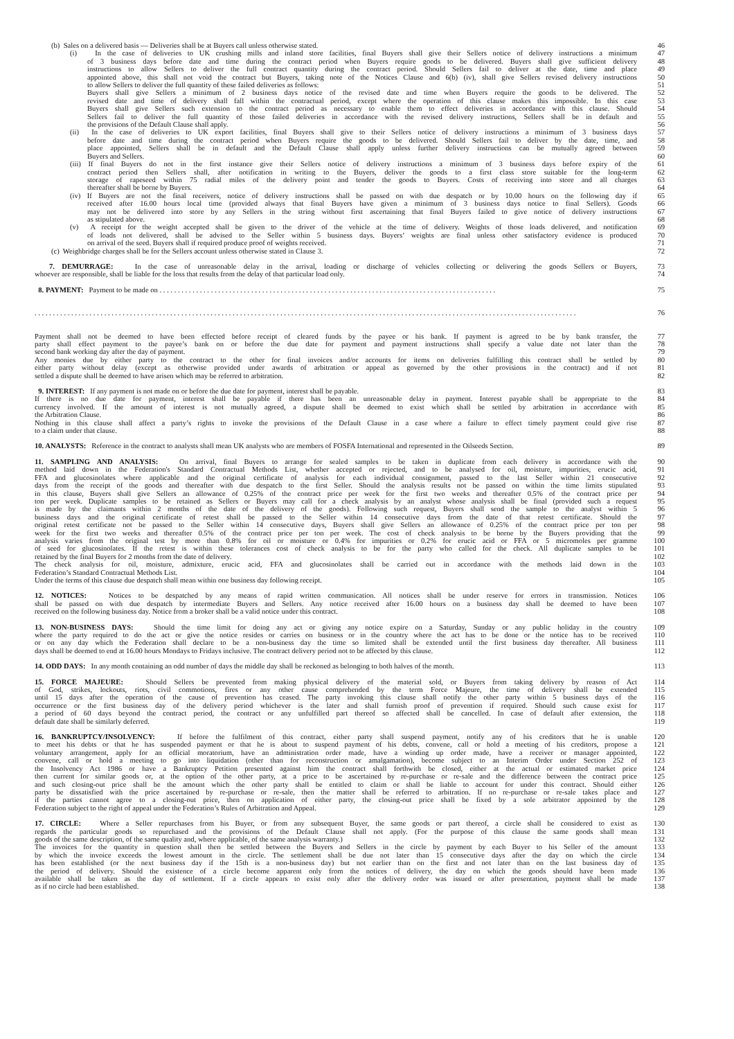(b) Sales on a delivered basis — Deliveries shall be at Buyers call unless otherwise stated.
46
(i) In the case of deliveries to UK crushing mills and inland store facilities, final Buyers shall give their Sellers notice of delivery instructions a minimum
47
of 3 business days before date and time during the contract period when Buyers require goods to be delivered. Buyers shall give sufficient delivery
48
instructions to allow Sellers to deliver the full contract quantity during the contract period. Should Sellers fail to deliver at the date, time and place
49
appointed above, this shall not void the contract but Buyers, taking note of the Notices Clause and 6(b) (iv), shall give Sellers revised delivery instructions
50
to allow Sellers to deliver the full quantity of these failed deliveries as follows:
51
Buyers shall give Sellers a minimum of 2 business days notice of the revised date and time when Buyers require the goods to be delivered. The
52
revised date and time of delivery shall fall within the contractual period, except where the operation of this clause makes this impossible. In this case
53
Buyers shall give Sellers such extension to the contract period as necessary to enable them to effect deliveries in accordance with this clause. Should
54
Sellers fail to deliver the full quantity of those failed deliveries in accordance with the revised delivery instructions, Sellers shall be in default and
55
the provisions of the Default Clause shall apply.
56
(ii) In the case of deliveries to UK export facilities, final Buyers shall give to their Sellers notice of delivery instructions a minimum of 3 business days
57
before date and time during the contract period when Buyers require the goods to be delivered. Should Sellers fail to deliver by the date, time, and
58
place appointed, Sellers shall be in default and the Default Clause shall apply unless further delivery instructions can be mutually agreed between
59
Buyers and Sellers. 60
(iii) If final Buyers do not in the first instance give their Sellers notice of delivery instructions a minimum of 3 business days before expiry of the
61
contract period then Sellers shall, after notification in writing to the Buyers, deliver the goods to a first class store suitable for the long-term
62
storage of rapeseed within 75 radial miles of the delivery point and tender the goods to Buyers. Costs of receiving into store and all charges
63
thereafter shall be borne by Buyers.
64
(iv) If Buyers are not the final receivers, notice of delivery instructions shall be passed on with due despatch or by 10.00 hours on the following day if
65
received after 16.00 hours local time (provided always that final Buyers have given a minimum of 3 business days notice to final Sellers). Goods
66
may not be delivered into store by any Sellers in the string without first ascertaining that final Buyers failed to give notice of delivery instructions
67
as stipulated above. 68
(v) A receipt for the weight accepted shall be given to the driver of the vehicle at the time of delivery. Weights of those loads delivered, and notification
69
of loads not delivered, shall be advised to the Seller within 5 business days. Buyers’ weights are final unless other satisfactory evidence is produced
70
on arrival of the seed. Buyers shall if required produce proof of weights received.
71
(c) Weighbridge charges shall be for the Sellers account unless otherwise stated in Clause 3.
72
7. DEMURRAGE: In the case of unreasonable delay in the arrival, loading or discharge of vehicles collecting or delivering the goods Sellers or Buyers,
73
whoever are responsible, shall be liable for the loss that results from the delay of that particular load only.
74
8. PAYMENT: Payment to be made on . . . . . . . . . . . . . . . . . . . . . . . . . . . . . . . . . . . . . . . . . . . . . . . . . . . . . . . . . . . . . . . . . . . . . . . . . . . . . . . . . . . . . . . . . . . . 75
. . . . . . . . . . . . . . . . . . . . . . . . . . . . . . . . . . . . . . . . . . . . . . . . . . . . . . . . . . . . . . . . . . . . . . . . . . . . . . . . . . . . . . . . . . . . . . . . . . . . . . . . . . . . . . . . . . . . . . . . . . . . . . . . . . . . . . . . . . . . . . . . . . . . 76
Payment shall not be deemed to have been effected before receipt of cleared funds by the payee or his bank. If payment is agreed to be by bank transfer, the
77
party shall effect payment to the payee’s bank on or before the due date for payment and payment instructions shall specify a value date not later than the
78
second bank working day after the day of payment.
79
Any monies due by either party to the contract to the other for final invoices and/or accounts for items on deliveries fulfilling this contract shall be settled by
80
either party without delay (except as otherwise provided under awards of arbitration or appeal as governed by the other provisions in the contract) and if not
81
settled a dispute shall be deemed to have arisen which may be referred to arbitration.
82
9. INTEREST: If any payment is not made on or before the due date for payment, interest shall be payable.
83
If there is no due date for payment, interest shall be payable if there has been an unreasonable delay in payment. Interest payable shall be appropriate to the
84
currency involved. If the amount of interest is not mutually agreed, a dispute shall be deemed to exist which shall be settled by arbitration in accordance with
85
the Arbitration Clause. 86
Nothing in this clause shall affect a party’s rights to invoke the provisions of the Default Clause in a case where a failure to effect timely payment could give rise
87
to a claim under that clause. 88
10. ANALYSTS: Reference in the contract to analysts shall mean UK analysts who are members of FOSFA International and represented in the Oilseeds Section.
89
11. SAMPLING AND ANALYSIS: On arrival, final Buyers to arrange for sealed samples to be taken in duplicate from each delivery in accordance with the
90
method laid down in the Federation's Standard Contractual Methods List, whether accepted or rejected, and to be analysed for oil, moisture, impurities, erucic acid,
91
FFA and glucosinolates where applicable and the original certificate of analysis for each individual consignment, passed to the last Seller within 21 consecutive
92
days from the receipt of the goods and thereafter with due despatch to the first Seller. Should the analysis results not be passed on within the time limits stipulated
93
in this clause, Buyers shall give Sellers an allowance of 0.25% of the contract price per week for the first two weeks and thereafter 0.5% of the contract price per
94
ton per week. Duplicate samples to be retained as Sellers or Buyers may call for a check analysis by an analyst whose analysis shall be final (provided such a request
95
is made by the claimants within 2 months of the date of the delivery of the goods). Following such request, Buyers shall send the sample to the analyst within 5
96
business days and the original certificate of retest shall be passed to the Seller within 14 consecutive days from the date of that retest certificate. Should the
97
original retest certificate not be passed to the Seller within 14 consecutive days, Buyers shall give Sellers an allowance of 0.25% of the contract price per ton per
98
week for the first two weeks and thereafter 0.5% of the contract price per ton per week. The cost of check analysis to be borne by the Buyers providing that the
99
analysis varies from the original test by more than 0.8% for oil or moisture or 0.4% for impurities or 0.2% for erucic acid or FFA or 5 micromoles per gramme
100
of seed for glucosinolates. If the retest is within these tolerances cost of check analysis to be for the party who called for the check. All duplicate samples to be
101
retained by the final Buyers for 2 months from the date of delivery.
102
The check analysis for oil, moisture, admixture, erucic acid, FFA and glucosinolates shall be carried out in accordance with the methods laid down in the
103
Federation’s Standard Contractual Methods List.
104
Under the terms of this clause due despatch shall mean within one business day following receipt.
105
12. NOTICES: Notices to be despatched by any means of rapid written communication. All notices shall be under reserve for errors in transmission. Notices
106
shall be passed on with due despatch by intermediate Buyers and Sellers. Any notice received after 16.00 hours on a business day shall be deemed to have been
107
received on the following business day. Notice from a broker shall be a valid notice under this contract.
108
13. NON-BUSINESS DAYS: Should the time limit for doing any act or giving any notice expire on a Saturday, Sunday or any public holiday in the country
109
where the party required to do the act or give the notice resides or carries on business or in the country where the act has to be done or the notice has to be received
110
or on any day which the Federation shall declare to be a non-business day the time so limited shall be extended until the first business day thereafter. All business
111
days shall be deemed to end at 16.00 hours Mondays to Fridays inclusive. The contract delivery period not to be affected by this clause.
112
14. ODD DAYS: In any month containing an odd number of days the middle day shall be reckoned as belonging to both halves of the month.
113
15. FORCE MAJEURE: Should Sellers be prevented from making physical delivery of the material sold, or Buyers from taking delivery by reason of Act
114
of God, strikes, lockouts, riots, civil commotions, fires or any other cause comprehended by the term Force Majeure, the time of delivery shall be extended
115
until 15 days after the operation of the cause of prevention has ceased. The party invoking this clause shall notify the other party within 5 business days of the
116
occurrence or the first business day of the delivery period whichever is the later and shall furnish proof of prevention if required. Should such cause exist for
117
a period of 60 days beyond the contract period, the contract or any unfulfilled part thereof so affected shall be cancelled. In case of default after extension, the
118
default date shall be similarly deferred.
119
16. BANKRUPTCY/INSOLVENCY: If before the fulfilment of this contract, either party shall suspend payment, notify any of his creditors that he is unable
120
to meet his debts or that he has suspended payment or that he is about to suspend payment of his debts, convene, call or hold a meeting of his creditors, propose a
121
voluntary arrangement, apply for an official moratorium, have an administration order made, have a winding up order made, have a receiver or manager appointed,
122
convene, call or hold a meeting to go into liquidation (other than for reconstruction or amalgamation), become subject to an Interim Order under Section 252 of
123
the Insolvency Act 1986 or have a Bankruptcy Petition presented against him the contract shall forthwith be closed, either at the actual or estimated market price
124
then current for similar goods or, at the option of the other party, at a price to be ascertained by re-purchase or re-sale and the difference between the contract price
125
and such closing-out price shall be the amount which the other party shall be entitled to claim or shall be liable to account for under this contract. Should either
126
party be dissatisfied with the price ascertained by re-purchase or re-sale, then the matter shall be referred to arbitration. If no re-purchase or re-sale takes place and
127
if the parties cannot agree to a closing-out price, then on application of either party, the closing-out price shall be fixed by a sole arbitrator appointed by the
128
Federation subject to the right of appeal under the Federation’s Rules of Arbitration and Appeal.
129
17. CIRCLE: Where a Seller repurchases from his Buyer, or from any subsequent Buyer, the same goods or part thereof, a circle shall be considered to exist as
130
regards the particular goods so repurchased and the provisions of the Default Clause shall not apply. (For the purpose of this clause the same goods shall mean
131
goods of the same description, of the same quality and, where applicable, of the same analysis warranty.)
132
The invoices for the quantity in question shall then be settled between the Buyers and Sellers in the circle by payment by each Buyer to his Seller of the amount
133
by which the invoice exceeds the lowest amount in the circle. The settlement shall be due not later than 15 consecutive days after the day on which the circle
134
has been established (or the next business day if the 15th is a non-business day) but not earlier than on the first and not later than on the last business day of
135
the period of delivery. Should the existence of a circle become apparent only from the notices of delivery, the day on which the goods should have been made
136
available shall be taken as the day of settlement. If a circle appears to exist only after the delivery order was issued or after presentation, payment shall be made
137
as if no circle had been established.
138